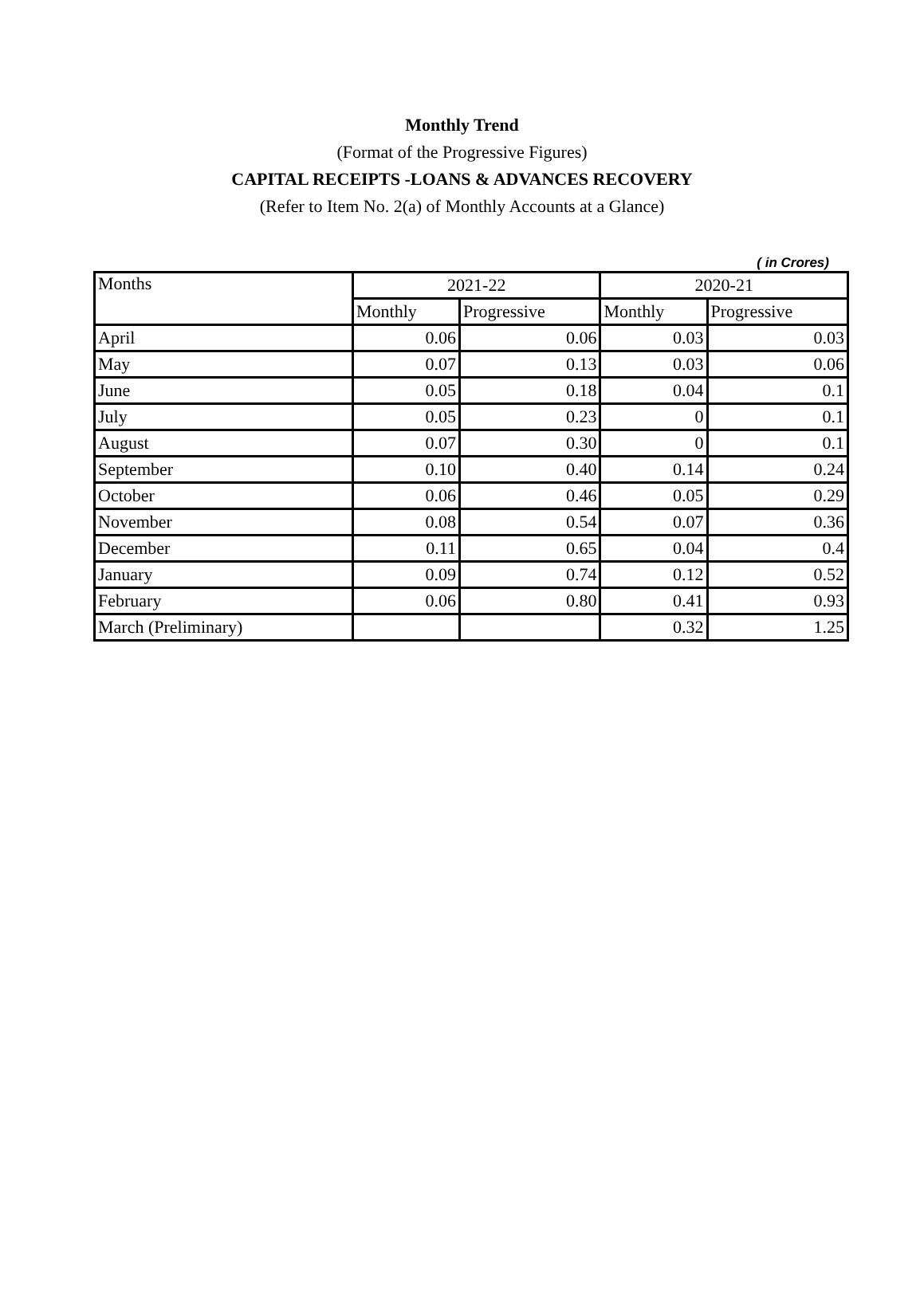Monthly Trend
(Format of the Progressive Figures)
CAPITAL RECEIPTS -LOANS & ADVANCES RECOVERY
(Refer to Item No. 2(a) of Monthly Accounts at a Glance)
( in Crores)
| Months | 2021-22 | | 2020-21 | |
| --- | --- | --- | --- | --- |
| | Monthly | Progressive | Monthly | Progressive |
| April | 0.06 | 0.06 | 0.03 | 0.03 |
| May | 0.07 | 0.13 | 0.03 | 0.06 |
| June | 0.05 | 0.18 | 0.04 | 0.1 |
| July | 0.05 | 0.23 | 0 | 0.1 |
| August | 0.07 | 0.30 | 0 | 0.1 |
| September | 0.10 | 0.40 | 0.14 | 0.24 |
| October | 0.06 | 0.46 | 0.05 | 0.29 |
| November | 0.08 | 0.54 | 0.07 | 0.36 |
| December | 0.11 | 0.65 | 0.04 | 0.4 |
| January | 0.09 | 0.74 | 0.12 | 0.52 |
| February | 0.06 | 0.80 | 0.41 | 0.93 |
| March (Preliminary) | | | 0.32 | 1.25 |